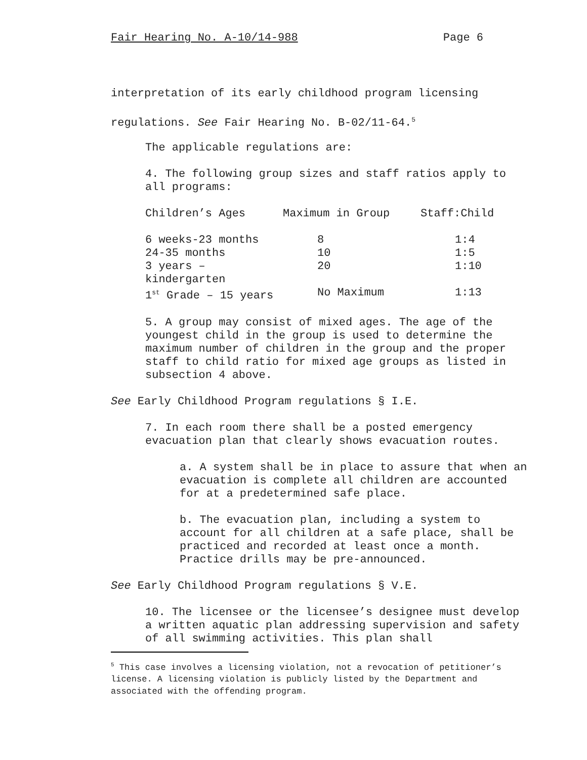Fair Hearing No. A-10/14-988 Page 6
interpretation of its early childhood program licensing
regulations. See Fair Hearing No. B-02/11-64.<sup>5</sup>
The applicable regulations are:
4. The following group sizes and staff ratios apply to all programs:
| Children’s Ages | Maximum in Group | Staff:Child |
| --- | --- | --- |
| 6 weeks-23 months | 8 | 1:4 |
| 24-35 months | 10 | 1:5 |
| 3 years – kindergarten | 20 | 1:10 |
| 1<sup>st</sup> Grade – 15 years | No Maximum | 1:13 |
5. A group may consist of mixed ages. The age of the youngest child in the group is used to determine the maximum number of children in the group and the proper staff to child ratio for mixed age groups as listed in subsection 4 above.
See Early Childhood Program regulations § I.E.
7. In each room there shall be a posted emergency evacuation plan that clearly shows evacuation routes.
a. A system shall be in place to assure that when an evacuation is complete all children are accounted for at a predetermined safe place.
b. The evacuation plan, including a system to account for all children at a safe place, shall be practiced and recorded at least once a month. Practice drills may be pre-announced.
See Early Childhood Program regulations § V.E.
10. The licensee or the licensee’s designee must develop a written aquatic plan addressing supervision and safety of all swimming activities. This plan shall
<sup>5</sup> This case involves a licensing violation, not a revocation of petitioner’s license. A licensing violation is publicly listed by the Department and associated with the offending program.